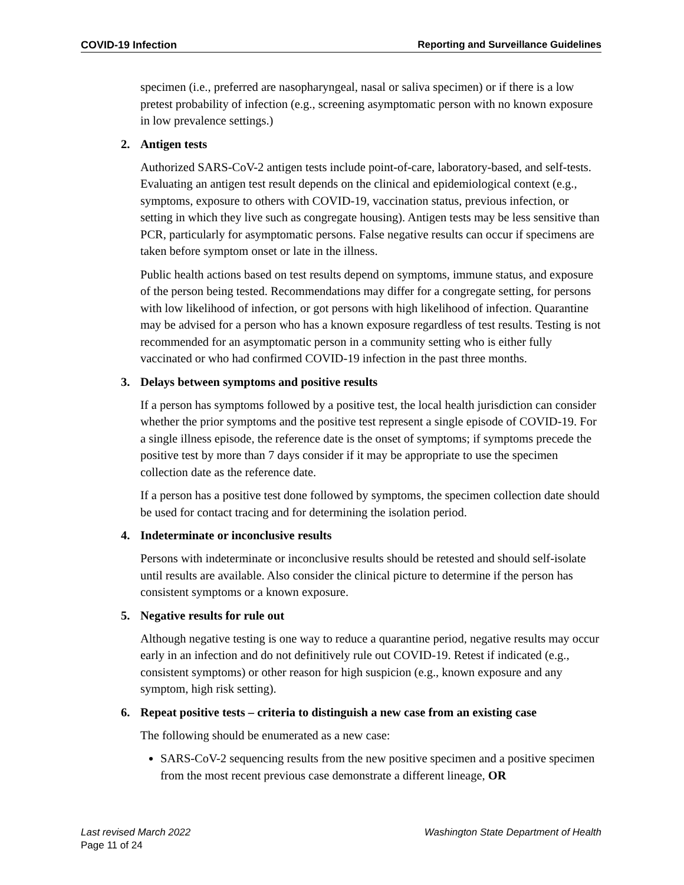COVID-19 Infection Reporting and Surveillance Guidelines
specimen (i.e., preferred are nasopharyngeal, nasal or saliva specimen) or if there is a low pretest probability of infection (e.g., screening asymptomatic person with no known exposure in low prevalence settings.)
2. Antigen tests
Authorized SARS-CoV-2 antigen tests include point-of-care, laboratory-based, and self-tests. Evaluating an antigen test result depends on the clinical and epidemiological context (e.g., symptoms, exposure to others with COVID-19, vaccination status, previous infection, or setting in which they live such as congregate housing). Antigen tests may be less sensitive than PCR, particularly for asymptomatic persons. False negative results can occur if specimens are taken before symptom onset or late in the illness.
Public health actions based on test results depend on symptoms, immune status, and exposure of the person being tested. Recommendations may differ for a congregate setting, for persons with low likelihood of infection, or got persons with high likelihood of infection. Quarantine may be advised for a person who has a known exposure regardless of test results. Testing is not recommended for an asymptomatic person in a community setting who is either fully vaccinated or who had confirmed COVID-19 infection in the past three months.
3. Delays between symptoms and positive results
If a person has symptoms followed by a positive test, the local health jurisdiction can consider whether the prior symptoms and the positive test represent a single episode of COVID-19. For a single illness episode, the reference date is the onset of symptoms; if symptoms precede the positive test by more than 7 days consider if it may be appropriate to use the specimen collection date as the reference date.
If a person has a positive test done followed by symptoms, the specimen collection date should be used for contact tracing and for determining the isolation period.
4. Indeterminate or inconclusive results
Persons with indeterminate or inconclusive results should be retested and should self-isolate until results are available. Also consider the clinical picture to determine if the person has consistent symptoms or a known exposure.
5. Negative results for rule out
Although negative testing is one way to reduce a quarantine period, negative results may occur early in an infection and do not definitively rule out COVID-19. Retest if indicated (e.g., consistent symptoms) or other reason for high suspicion (e.g., known exposure and any symptom, high risk setting).
6. Repeat positive tests – criteria to distinguish a new case from an existing case
The following should be enumerated as a new case:
SARS-CoV-2 sequencing results from the new positive specimen and a positive specimen from the most recent previous case demonstrate a different lineage, OR
Last revised March 2022 Washington State Department of Health
Page 11 of 24